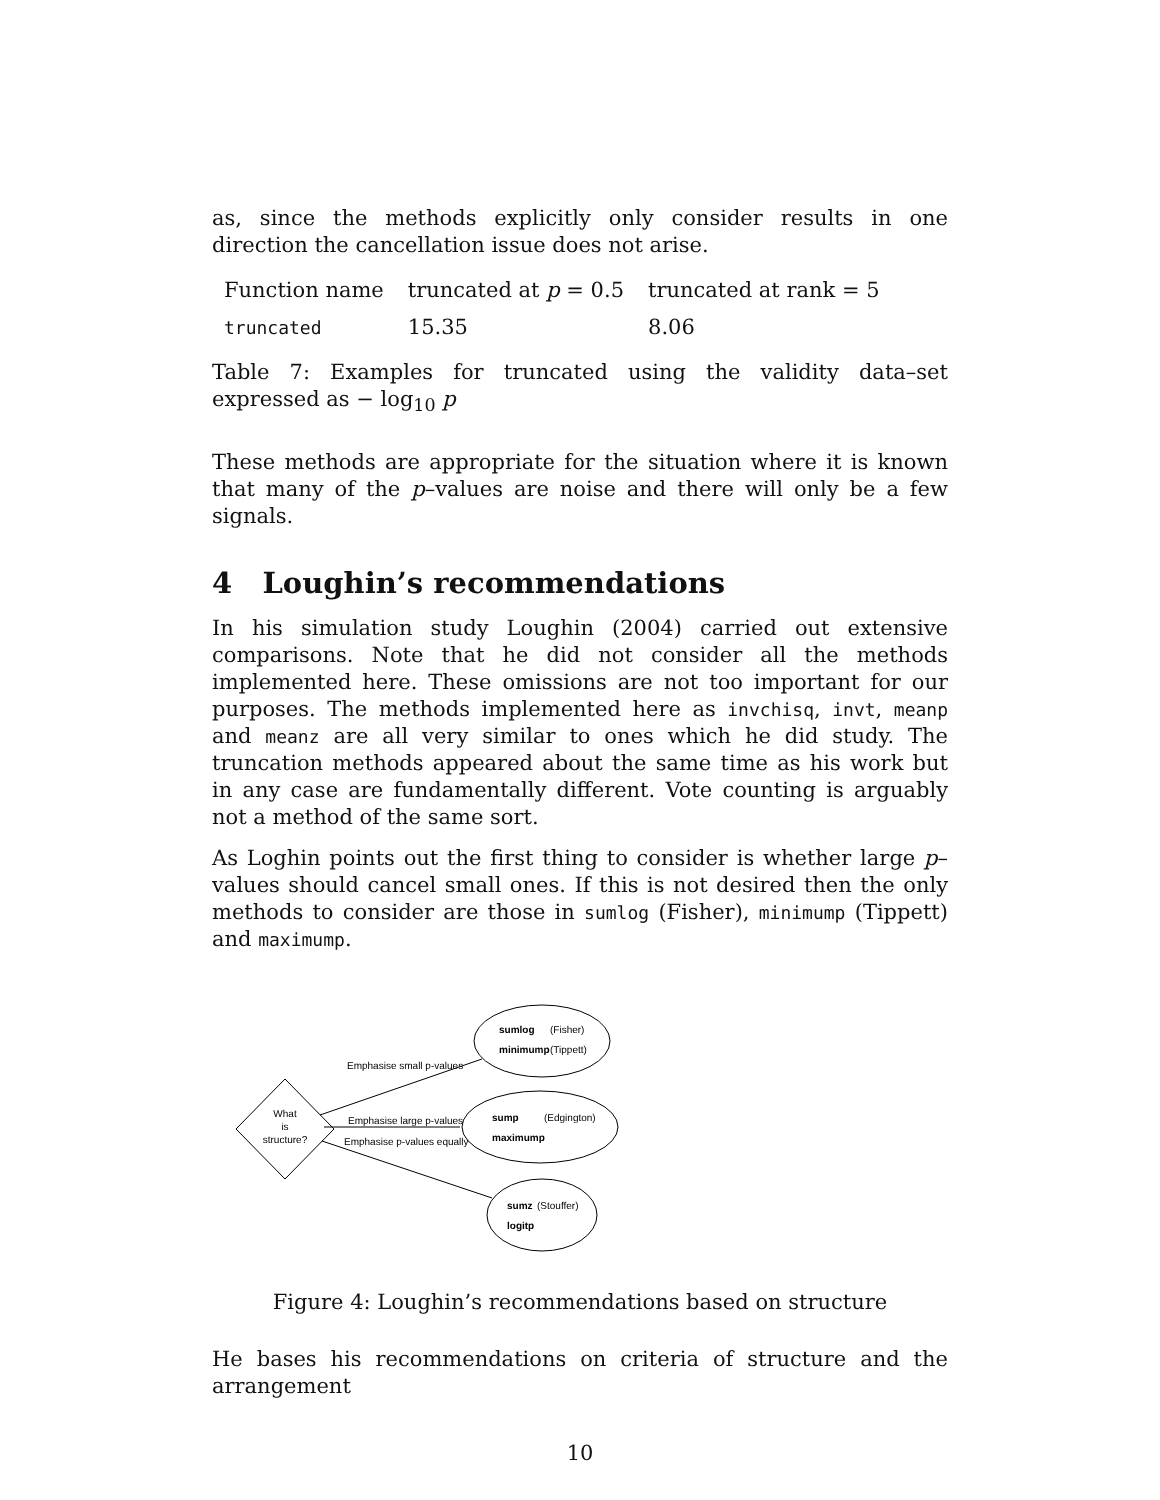as, since the methods explicitly only consider results in one direction the cancellation issue does not arise.
| Function name | truncated at p = 0.5 | truncated at rank = 5 |
| truncated | 15.35 | 8.06 |
Table 7: Examples for truncated using the validity data–set expressed as − log<sub>10</sub> p
These methods are appropriate for the situation where it is known that many of the p–values are noise and there will only be a few signals.
4 Loughin’s recommendations
In his simulation study Loughin (2004) carried out extensive comparisons. Note that he did not consider all the methods implemented here. These omissions are not too important for our purposes. The methods implemented here as invchisq, invt, meanp and meanz are all very similar to ones which he did study. The truncation methods appeared about the same time as his work but in any case are fundamentally different. Vote counting is arguably not a method of the same sort.
As Loghin points out the first thing to consider is whether large p–values should cancel small ones. If this is not desired then the only methods to consider are those in sumlog (Fisher), minimump (Tippett) and maximump.
What
is
structure?
Emphasise small p-values
Emphasise large p-values
Emphasise p-values equally
sumlog
(Fisher)
minimump
(Tippett)
sump
(Edgington)
maximump
sumz
(Stouffer)
logitp
Figure 4: Loughin’s recommendations based on structure
He bases his recommendations on criteria of structure and the arrangement
10